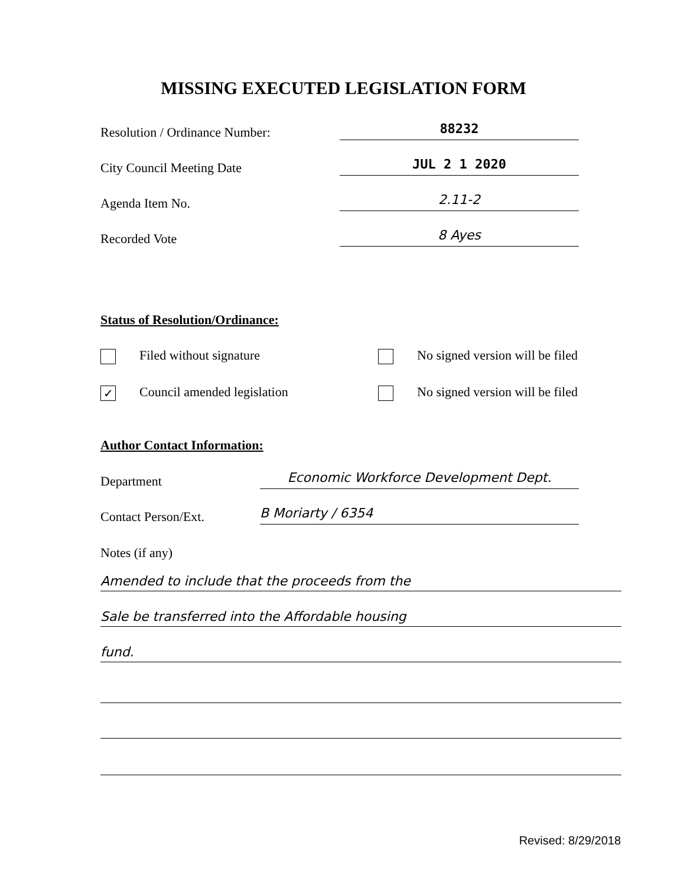MISSING EXECUTED LEGISLATION FORM
Resolution / Ordinance Number:
88232
City Council Meeting Date
JUL 2 1 2020
Agenda Item No.
2.11-2
Recorded Vote
8 Ayes
Status of Resolution/Ordinance:
Filed without signature No signed version will be filed
✓ Council amended legislation No signed version will be filed
Author Contact Information:
Department
Economic Workforce Development Dept.
Contact Person/Ext.
B Moriarty / 6354
Notes (if any)
Amended to include that the proceeds from the
Sale be transferred into the Affordable housing
fund.
Revised: 8/29/2018